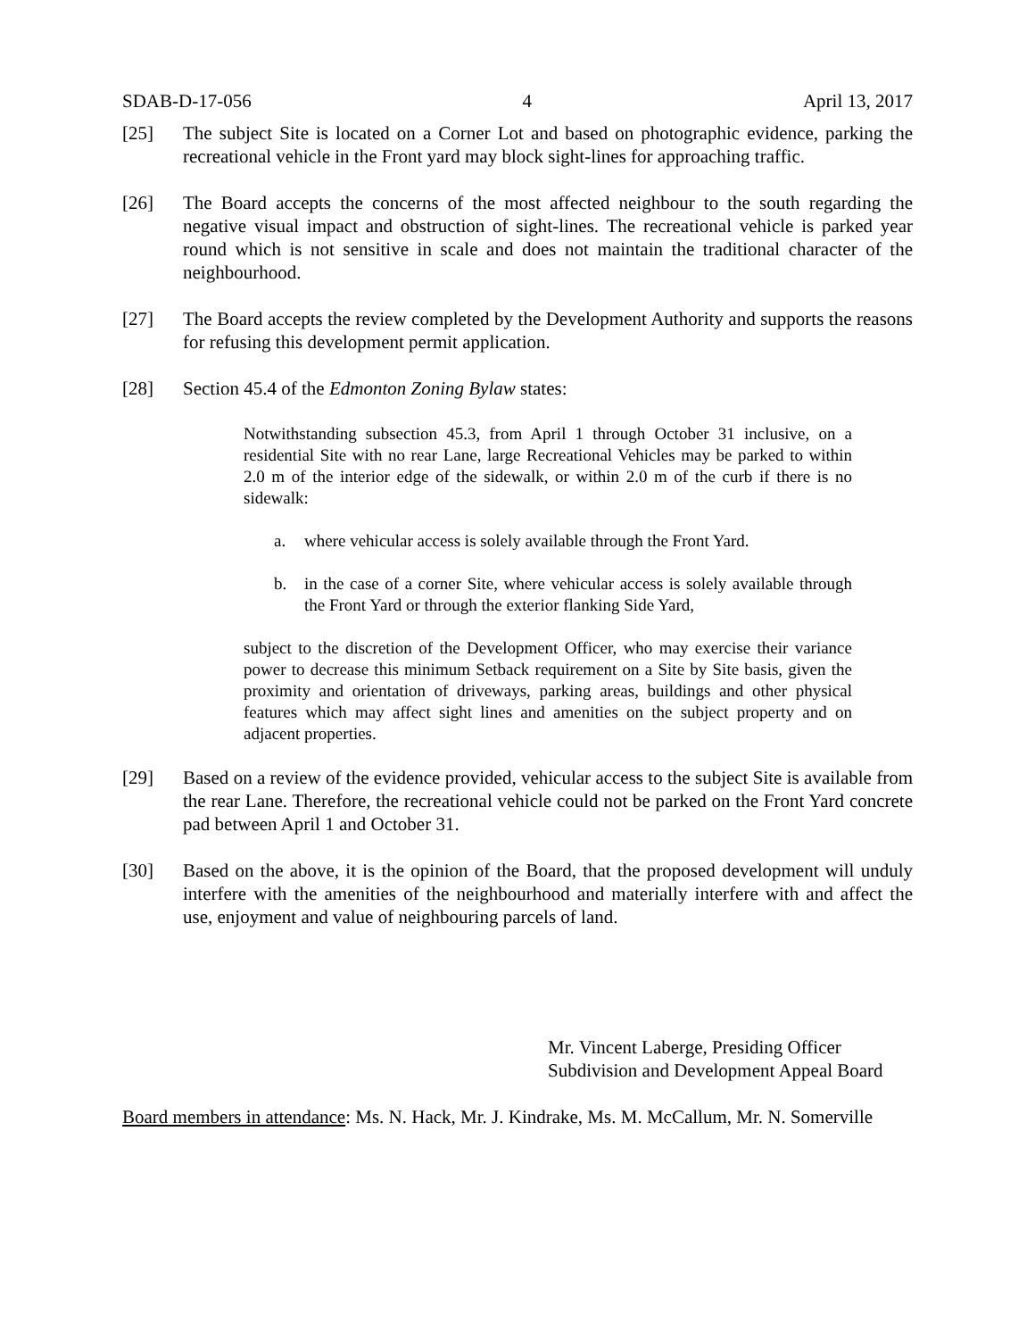SDAB-D-17-056 4 April 13, 2017
[25] The subject Site is located on a Corner Lot and based on photographic evidence, parking the recreational vehicle in the Front yard may block sight-lines for approaching traffic.
[26] The Board accepts the concerns of the most affected neighbour to the south regarding the negative visual impact and obstruction of sight-lines. The recreational vehicle is parked year round which is not sensitive in scale and does not maintain the traditional character of the neighbourhood.
[27] The Board accepts the review completed by the Development Authority and supports the reasons for refusing this development permit application.
[28] Section 45.4 of the Edmonton Zoning Bylaw states:
Notwithstanding subsection 45.3, from April 1 through October 31 inclusive, on a residential Site with no rear Lane, large Recreational Vehicles may be parked to within 2.0 m of the interior edge of the sidewalk, or within 2.0 m of the curb if there is no sidewalk:
a. where vehicular access is solely available through the Front Yard.
b. in the case of a corner Site, where vehicular access is solely available through the Front Yard or through the exterior flanking Side Yard,
subject to the discretion of the Development Officer, who may exercise their variance power to decrease this minimum Setback requirement on a Site by Site basis, given the proximity and orientation of driveways, parking areas, buildings and other physical features which may affect sight lines and amenities on the subject property and on adjacent properties.
[29] Based on a review of the evidence provided, vehicular access to the subject Site is available from the rear Lane. Therefore, the recreational vehicle could not be parked on the Front Yard concrete pad between April 1 and October 31.
[30] Based on the above, it is the opinion of the Board, that the proposed development will unduly interfere with the amenities of the neighbourhood and materially interfere with and affect the use, enjoyment and value of neighbouring parcels of land.
Mr. Vincent Laberge, Presiding Officer
Subdivision and Development Appeal Board
Board members in attendance: Ms. N. Hack, Mr. J. Kindrake, Ms. M. McCallum, Mr. N. Somerville